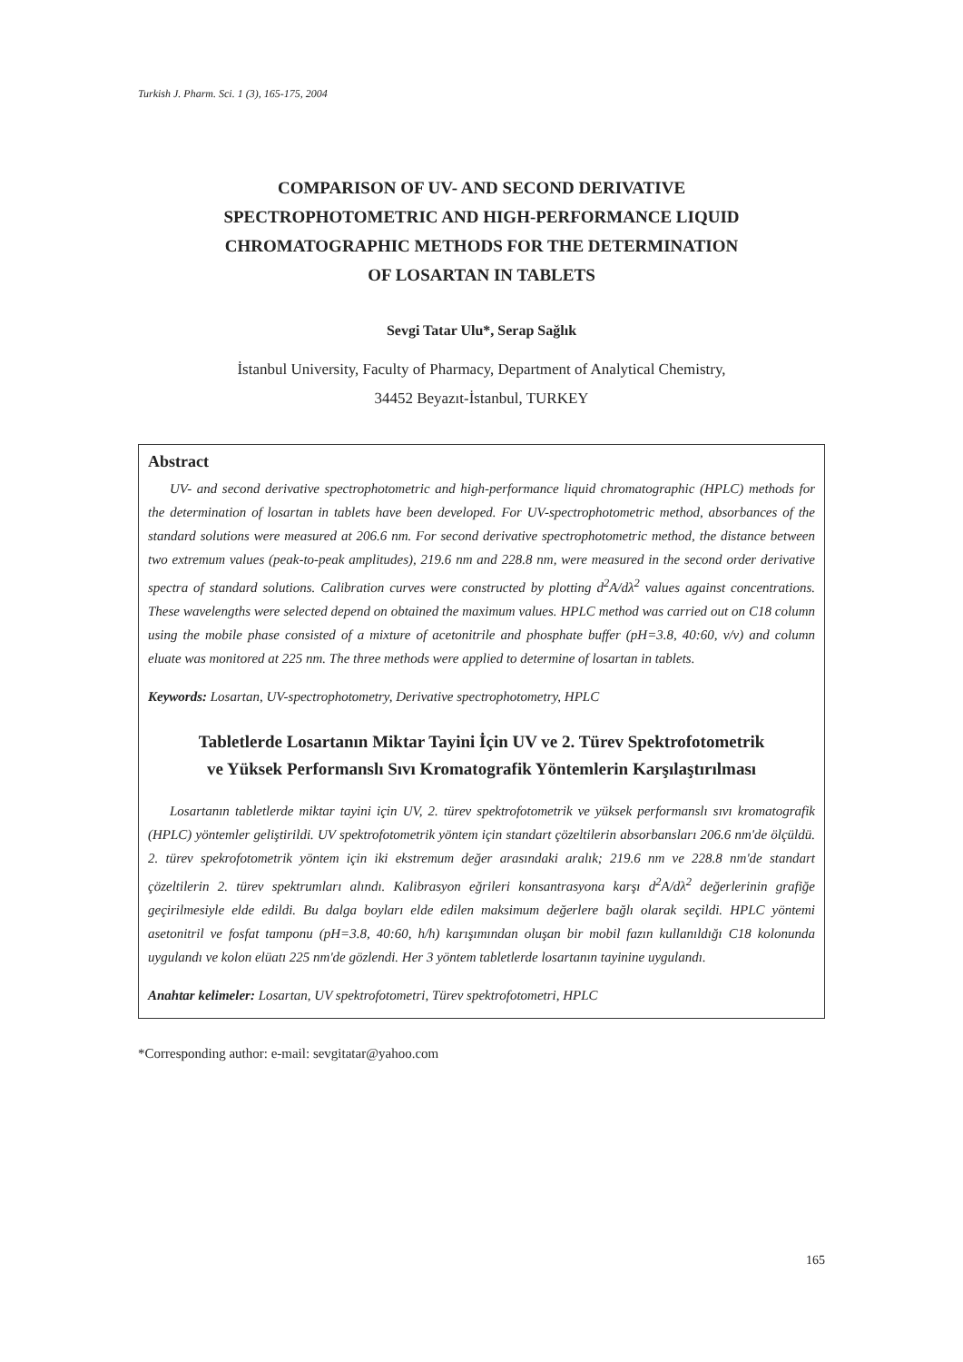Turkish J. Pharm. Sci. 1 (3), 165-175, 2004
COMPARISON OF UV- AND SECOND DERIVATIVE
SPECTROPHOTOMETRIC AND HIGH-PERFORMANCE LIQUID
CHROMATOGRAPHIC METHODS FOR THE DETERMINATION
OF LOSARTAN IN TABLETS
Sevgi Tatar Ulu*, Serap Sağlık
İstanbul University, Faculty of Pharmacy, Department of Analytical Chemistry,
34452 Beyazıt-İstanbul, TURKEY
Abstract
UV- and second derivative spectrophotometric and high-performance liquid chromatographic (HPLC) methods for the determination of losartan in tablets have been developed. For UV-spectrophotometric method, absorbances of the standard solutions were measured at 206.6 nm. For second derivative spectrophotometric method, the distance between two extremum values (peak-to-peak amplitudes), 219.6 nm and 228.8 nm, were measured in the second order derivative spectra of standard solutions. Calibration curves were constructed by plotting d<sup>2</sup>A/dλ<sup>2</sup> values against concentrations. These wavelengths were selected depend on obtained the maximum values. HPLC method was carried out on C18 column using the mobile phase consisted of a mixture of acetonitrile and phosphate buffer (pH=3.8, 40:60, v/v) and column eluate was monitored at 225 nm. The three methods were applied to determine of losartan in tablets.
Keywords: Losartan, UV-spectrophotometry, Derivative spectrophotometry, HPLC
Tabletlerde Losartanın Miktar Tayini İçin UV ve 2. Türev Spektrofotometrik
ve Yüksek Performanslı Sıvı Kromatografik Yöntemlerin Karşılaştırılması
Losartanın tabletlerde miktar tayini için UV, 2. türev spektrofotometrik ve yüksek performanslı sıvı kromatografik (HPLC) yöntemler geliştirildi. UV spektrofotometrik yöntem için standart çözeltilerin absorbansları 206.6 nm'de ölçüldü. 2. türev spekrofotometrik yöntem için iki ekstremum değer arasındaki aralık; 219.6 nm ve 228.8 nm'de standart çözeltilerin 2. türev spektrumları alındı. Kalibrasyon eğrileri konsantrasyona karşı d<sup>2</sup>A/dλ<sup>2</sup> değerlerinin grafiğe geçirilmesiyle elde edildi. Bu dalga boyları elde edilen maksimum değerlere bağlı olarak seçildi. HPLC yöntemi asetonitril ve fosfat tamponu (pH=3.8, 40:60, h/h) karışımından oluşan bir mobil fazın kullanıldığı C18 kolonunda uygulandı ve kolon elüatı 225 nm'de gözlendi. Her 3 yöntem tabletlerde losartanın tayinine uygulandı.
Anahtar kelimeler: Losartan, UV spektrofotometri, Türev spektrofotometri, HPLC
*Corresponding author: e-mail: sevgitatar@yahoo.com
165